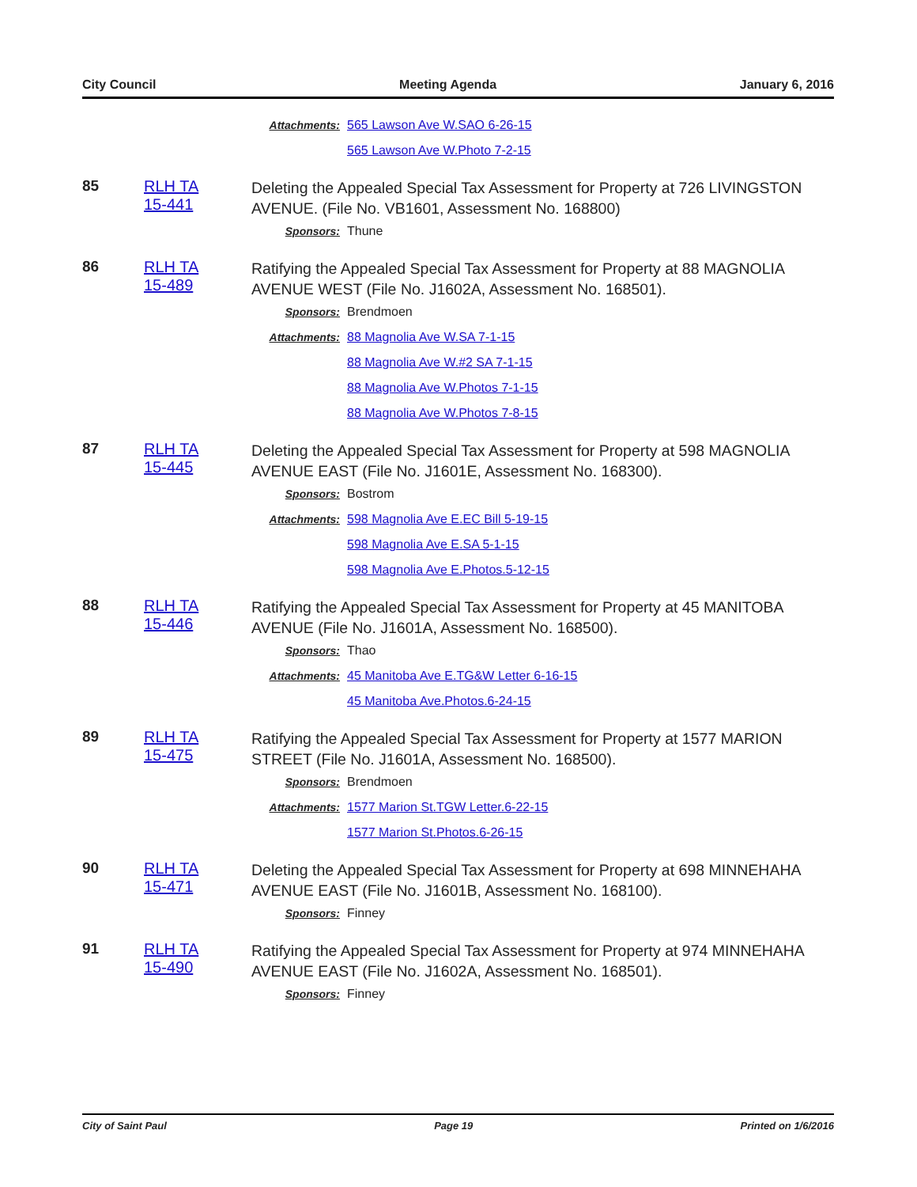City Council Meeting Agenda January 6, 2016
Attachments: 565 Lawson Ave W.SAO 6-26-15
565 Lawson Ave W.Photo 7-2-15
85 RLH TA
15-441
Deleting the Appealed Special Tax Assessment for Property at 726 LIVINGSTON AVENUE. (File No. VB1601, Assessment No. 168800)
Sponsors: Thune
86 RLH TA
15-489
Ratifying the Appealed Special Tax Assessment for Property at 88 MAGNOLIA AVENUE WEST (File No. J1602A, Assessment No. 168501).
Sponsors: Brendmoen
Attachments: 88 Magnolia Ave W.SA 7-1-15
88 Magnolia Ave W.#2 SA 7-1-15
88 Magnolia Ave W.Photos 7-1-15
88 Magnolia Ave W.Photos 7-8-15
87 RLH TA
15-445
Deleting the Appealed Special Tax Assessment for Property at 598 MAGNOLIA AVENUE EAST (File No. J1601E, Assessment No. 168300).
Sponsors: Bostrom
Attachments: 598 Magnolia Ave E.EC Bill 5-19-15
598 Magnolia Ave E.SA 5-1-15
598 Magnolia Ave E.Photos.5-12-15
88 RLH TA
15-446
Ratifying the Appealed Special Tax Assessment for Property at 45 MANITOBA AVENUE (File No. J1601A, Assessment No. 168500).
Sponsors: Thao
Attachments: 45 Manitoba Ave E.TG&W Letter 6-16-15
45 Manitoba Ave.Photos.6-24-15
89 RLH TA
15-475
Ratifying the Appealed Special Tax Assessment for Property at 1577 MARION STREET (File No. J1601A, Assessment No. 168500).
Sponsors: Brendmoen
Attachments: 1577 Marion St.TGW Letter.6-22-15
1577 Marion St.Photos.6-26-15
90 RLH TA
15-471
Deleting the Appealed Special Tax Assessment for Property at 698 MINNEHAHA AVENUE EAST (File No. J1601B, Assessment No. 168100).
Sponsors: Finney
91 RLH TA
15-490
Ratifying the Appealed Special Tax Assessment for Property at 974 MINNEHAHA AVENUE EAST (File No. J1602A, Assessment No. 168501).
Sponsors: Finney
City of Saint Paul Page 19 Printed on 1/6/2016